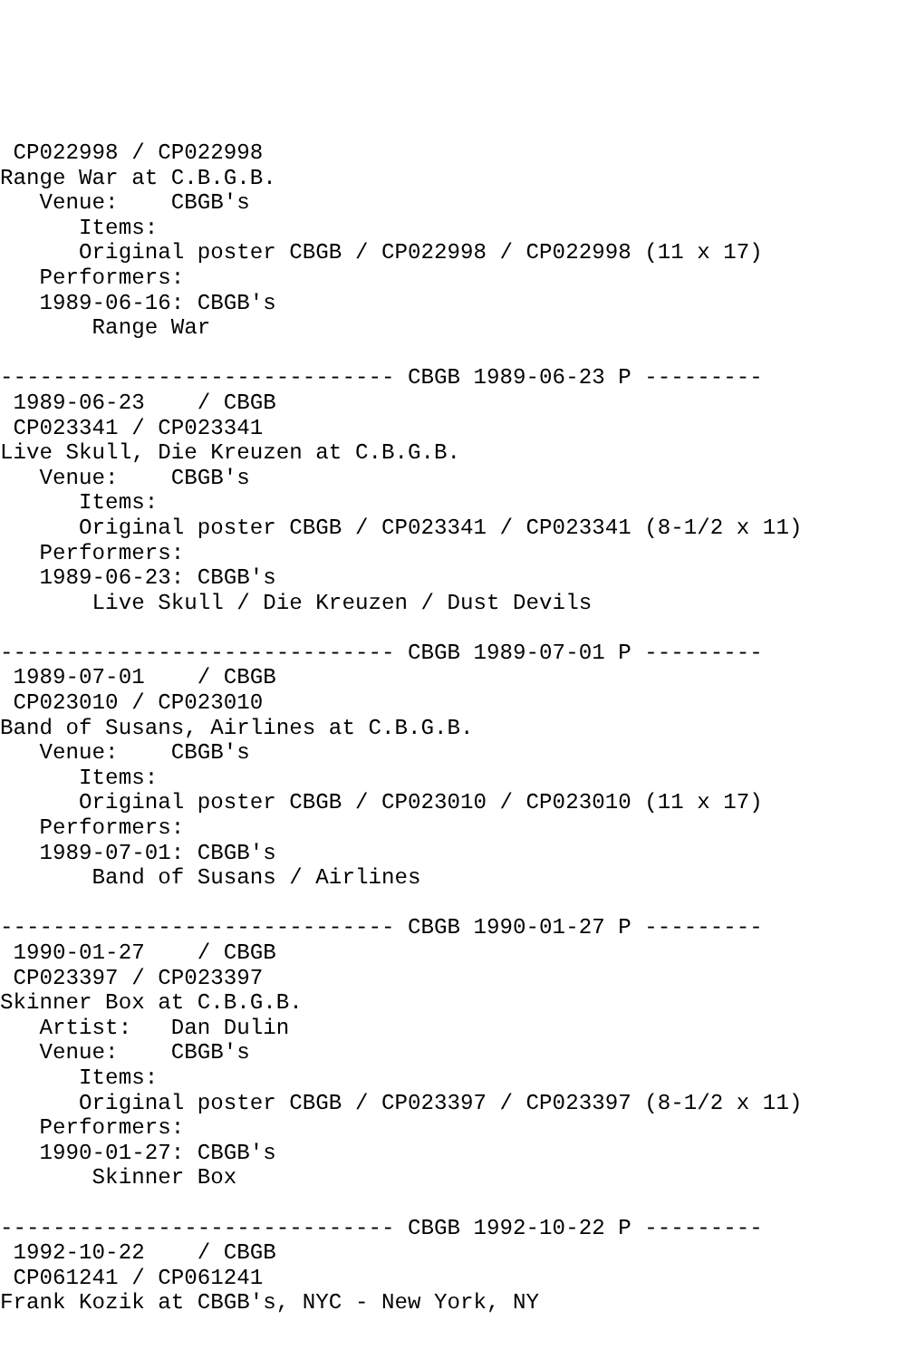CP022998 / CP022998
Range War at C.B.G.B.
   Venue:    CBGB's
      Items:
      Original poster CBGB / CP022998 / CP022998 (11 x 17)
   Performers:
   1989-06-16: CBGB's
       Range War

------------------------------ CBGB 1989-06-23 P ---------
 1989-06-23    / CBGB
 CP023341 / CP023341
Live Skull, Die Kreuzen at C.B.G.B.
   Venue:    CBGB's
      Items:
      Original poster CBGB / CP023341 / CP023341 (8-1/2 x 11)
   Performers:
   1989-06-23: CBGB's
       Live Skull / Die Kreuzen / Dust Devils

------------------------------ CBGB 1989-07-01 P ---------
 1989-07-01    / CBGB
 CP023010 / CP023010
Band of Susans, Airlines at C.B.G.B.
   Venue:    CBGB's
      Items:
      Original poster CBGB / CP023010 / CP023010 (11 x 17)
   Performers:
   1989-07-01: CBGB's
       Band of Susans / Airlines

------------------------------ CBGB 1990-01-27 P ---------
 1990-01-27    / CBGB
 CP023397 / CP023397
Skinner Box at C.B.G.B.
   Artist:   Dan Dulin
   Venue:    CBGB's
      Items:
      Original poster CBGB / CP023397 / CP023397 (8-1/2 x 11)
   Performers:
   1990-01-27: CBGB's
       Skinner Box

------------------------------ CBGB 1992-10-22 P ---------
 1992-10-22    / CBGB
 CP061241 / CP061241
Frank Kozik at CBGB's, NYC - New York, NY